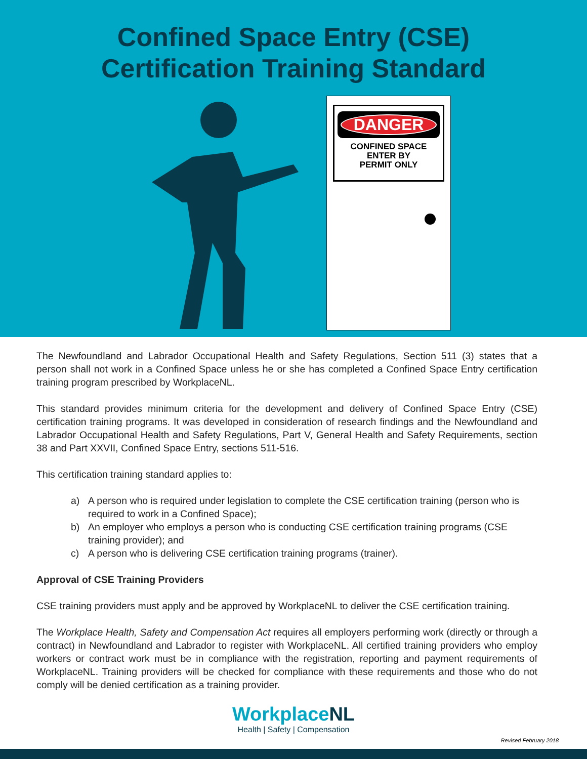Confined Space Entry (CSE)
Certification Training Standard
DANGER
CONFINED SPACE
ENTER BY
PERMIT ONLY
The Newfoundland and Labrador Occupational Health and Safety Regulations, Section 511 (3) states that a person shall not work in a Confined Space unless he or she has completed a Confined Space Entry certification training program prescribed by WorkplaceNL.
This standard provides minimum criteria for the development and delivery of Confined Space Entry (CSE) certification training programs. It was developed in consideration of research findings and the Newfoundland and Labrador Occupational Health and Safety Regulations, Part V, General Health and Safety Requirements, section 38 and Part XXVII, Confined Space Entry, sections 511-516.
This certification training standard applies to:
a) A person who is required under legislation to complete the CSE certification training (person who is required to work in a Confined Space);
b) An employer who employs a person who is conducting CSE certification training programs (CSE training provider); and
c) A person who is delivering CSE certification training programs (trainer).
Approval of CSE Training Providers
CSE training providers must apply and be approved by WorkplaceNL to deliver the CSE certification training.
The Workplace Health, Safety and Compensation Act requires all employers performing work (directly or through a contract) in Newfoundland and Labrador to register with WorkplaceNL. All certified training providers who employ workers or contract work must be in compliance with the registration, reporting and payment requirements of WorkplaceNL. Training providers will be checked for compliance with these requirements and those who do not comply will be denied certification as a training provider.
WorkplaceNL
Health | Safety | Compensation
Revised February 2018